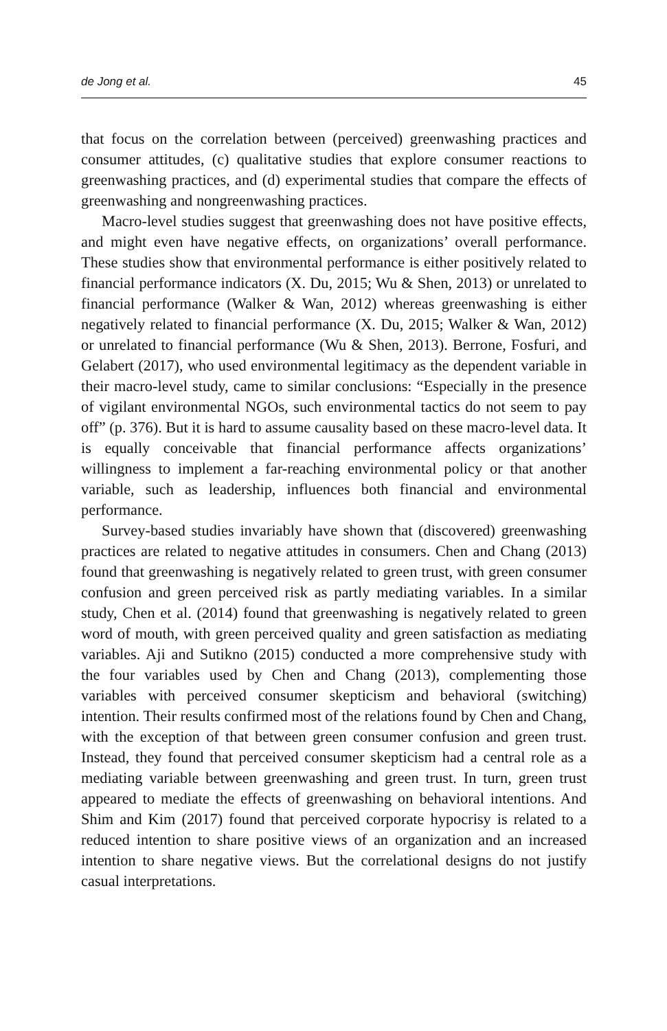de Jong et al. 45
that focus on the correlation between (perceived) greenwashing practices and consumer attitudes, (c) qualitative studies that explore consumer reactions to greenwashing practices, and (d) experimental studies that compare the effects of greenwashing and nongreenwashing practices.
Macro-level studies suggest that greenwashing does not have positive effects, and might even have negative effects, on organizations’ overall performance. These studies show that environmental performance is either positively related to financial performance indicators (X. Du, 2015; Wu & Shen, 2013) or unrelated to financial performance (Walker & Wan, 2012) whereas greenwashing is either negatively related to financial performance (X. Du, 2015; Walker & Wan, 2012) or unrelated to financial performance (Wu & Shen, 2013). Berrone, Fosfuri, and Gelabert (2017), who used environmental legitimacy as the dependent variable in their macro-level study, came to similar conclusions: “Especially in the presence of vigilant environmental NGOs, such environmental tactics do not seem to pay off” (p. 376). But it is hard to assume causality based on these macro-level data. It is equally conceivable that financial performance affects organizations’ willingness to implement a far-reaching environmental policy or that another variable, such as leadership, influences both financial and environmental performance.
Survey-based studies invariably have shown that (discovered) greenwashing practices are related to negative attitudes in consumers. Chen and Chang (2013) found that greenwashing is negatively related to green trust, with green consumer confusion and green perceived risk as partly mediating variables. In a similar study, Chen et al. (2014) found that greenwashing is negatively related to green word of mouth, with green perceived quality and green satisfaction as mediating variables. Aji and Sutikno (2015) conducted a more comprehensive study with the four variables used by Chen and Chang (2013), complementing those variables with perceived consumer skepticism and behavioral (switching) intention. Their results confirmed most of the relations found by Chen and Chang, with the exception of that between green consumer confusion and green trust. Instead, they found that perceived consumer skepticism had a central role as a mediating variable between greenwashing and green trust. In turn, green trust appeared to mediate the effects of greenwashing on behavioral intentions. And Shim and Kim (2017) found that perceived corporate hypocrisy is related to a reduced intention to share positive views of an organization and an increased intention to share negative views. But the correlational designs do not justify casual interpretations.